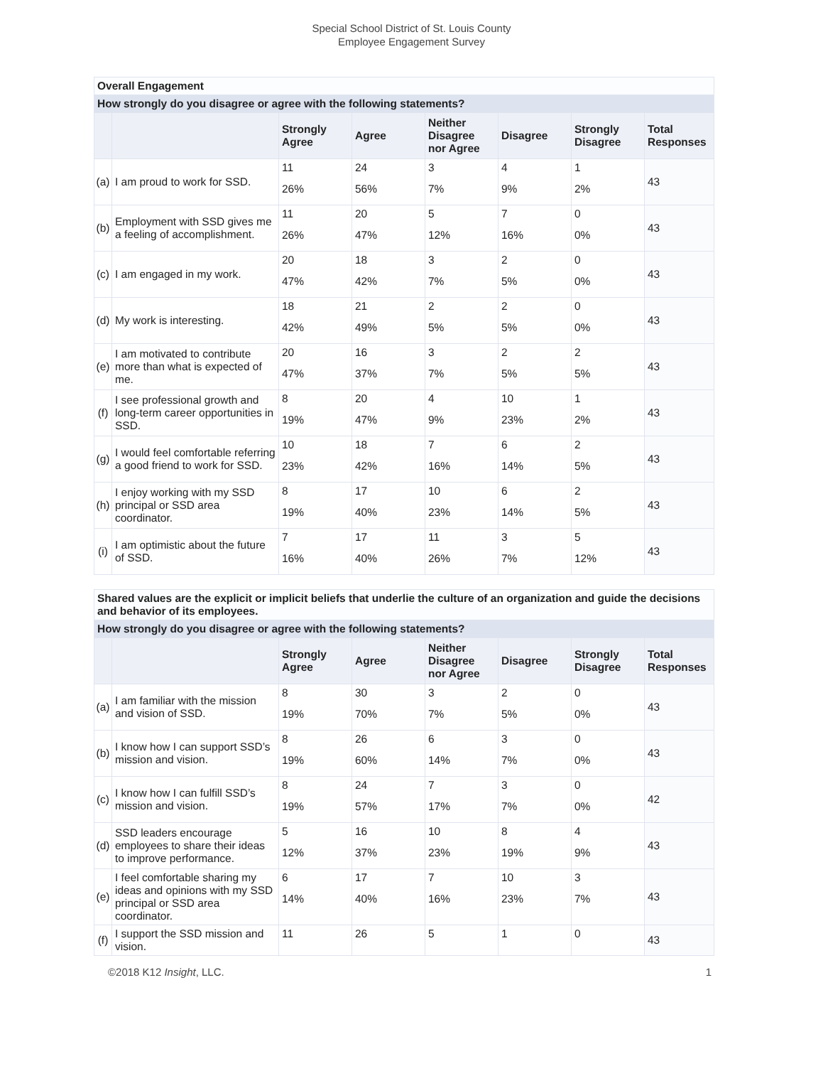Special School District of St. Louis County
Employee Engagement Survey
| Overall Engagement | | | | | | | |
| --- | --- | --- | --- | --- | --- | --- | --- |
| How strongly do you disagree or agree with the following statements? | | | | | | | |
| | | Strongly Agree | Agree | Neither Disagree nor Agree | Disagree | Strongly Disagree | Total Responses |
| (a) | I am proud to work for SSD. | 11 26% | 24 56% | 3 7% | 4 9% | 1 2% | 43 |
| (b) | Employment with SSD gives me a feeling of accomplishment. | 11 26% | 20 47% | 5 12% | 7 16% | 0 0% | 43 |
| (c) | I am engaged in my work. | 20 47% | 18 42% | 3 7% | 2 5% | 0 0% | 43 |
| (d) | My work is interesting. | 18 42% | 21 49% | 2 5% | 2 5% | 0 0% | 43 |
| (e) | I am motivated to contribute more than what is expected of me. | 20 47% | 16 37% | 3 7% | 2 5% | 2 5% | 43 |
| (f) | I see professional growth and long-term career opportunities in SSD. | 8 19% | 20 47% | 4 9% | 10 23% | 1 2% | 43 |
| (g) | I would feel comfortable referring a good friend to work for SSD. | 10 23% | 18 42% | 7 16% | 6 14% | 2 5% | 43 |
| (h) | I enjoy working with my SSD principal or SSD area coordinator. | 8 19% | 17 40% | 10 23% | 6 14% | 2 5% | 43 |
| (i) | I am optimistic about the future of SSD. | 7 16% | 17 40% | 11 26% | 3 7% | 5 12% | 43 |
| Shared values are the explicit or implicit beliefs that underlie the culture of an organization and guide the decisions and behavior of its employees. | | | | | | | |
| --- | --- | --- | --- | --- | --- | --- | --- |
| How strongly do you disagree or agree with the following statements? | | | | | | | |
| | | Strongly Agree | Agree | Neither Disagree nor Agree | Disagree | Strongly Disagree | Total Responses |
| (a) | I am familiar with the mission and vision of SSD. | 8 19% | 30 70% | 3 7% | 2 5% | 0 0% | 43 |
| (b) | I know how I can support SSD’s mission and vision. | 8 19% | 26 60% | 6 14% | 3 7% | 0 0% | 43 |
| (c) | I know how I can fulfill SSD’s mission and vision. | 8 19% | 24 57% | 7 17% | 3 7% | 0 0% | 42 |
| (d) | SSD leaders encourage employees to share their ideas to improve performance. | 5 12% | 16 37% | 10 23% | 8 19% | 4 9% | 43 |
| (e) | I feel comfortable sharing my ideas and opinions with my SSD principal or SSD area coordinator. | 6 14% | 17 40% | 7 16% | 10 23% | 3 7% | 43 |
| (f) | I support the SSD mission and vision. | 11 | 26 | 5 | 1 | 0 | 43 |
©2018 K12 Insight, LLC. 1